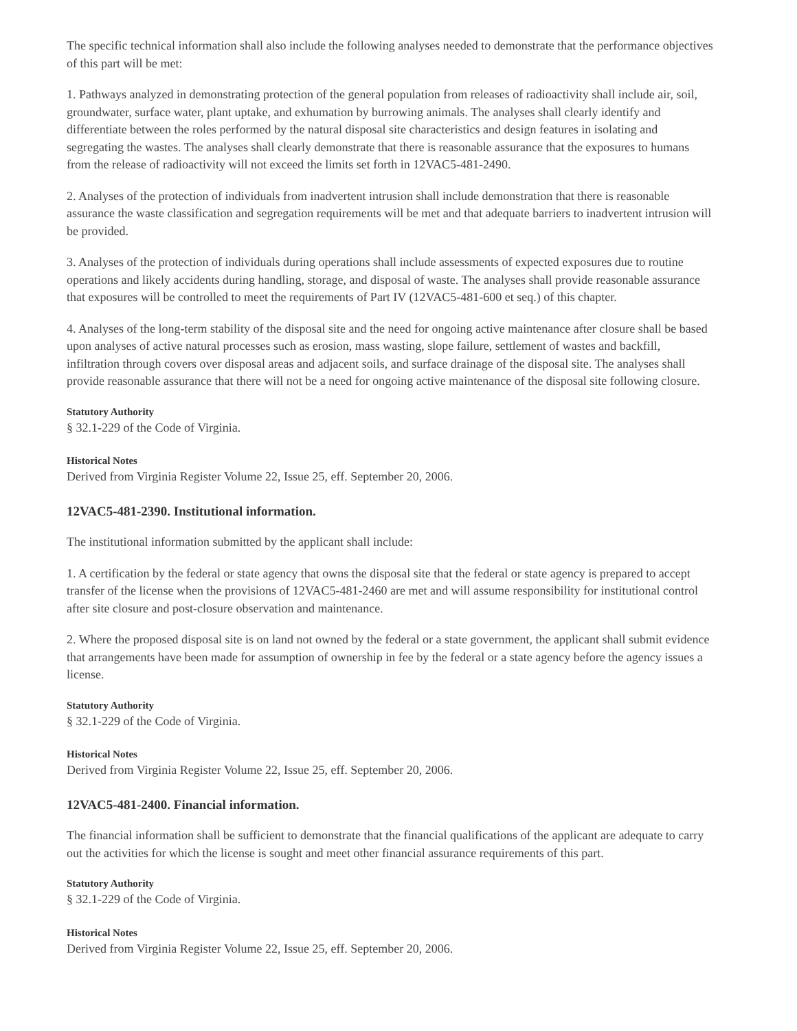The specific technical information shall also include the following analyses needed to demonstrate that the performance objectives of this part will be met:
1. Pathways analyzed in demonstrating protection of the general population from releases of radioactivity shall include air, soil, groundwater, surface water, plant uptake, and exhumation by burrowing animals. The analyses shall clearly identify and differentiate between the roles performed by the natural disposal site characteristics and design features in isolating and segregating the wastes. The analyses shall clearly demonstrate that there is reasonable assurance that the exposures to humans from the release of radioactivity will not exceed the limits set forth in 12VAC5-481-2490.
2. Analyses of the protection of individuals from inadvertent intrusion shall include demonstration that there is reasonable assurance the waste classification and segregation requirements will be met and that adequate barriers to inadvertent intrusion will be provided.
3. Analyses of the protection of individuals during operations shall include assessments of expected exposures due to routine operations and likely accidents during handling, storage, and disposal of waste. The analyses shall provide reasonable assurance that exposures will be controlled to meet the requirements of Part IV (12VAC5-481-600 et seq.) of this chapter.
4. Analyses of the long-term stability of the disposal site and the need for ongoing active maintenance after closure shall be based upon analyses of active natural processes such as erosion, mass wasting, slope failure, settlement of wastes and backfill, infiltration through covers over disposal areas and adjacent soils, and surface drainage of the disposal site. The analyses shall provide reasonable assurance that there will not be a need for ongoing active maintenance of the disposal site following closure.
Statutory Authority
§ 32.1-229 of the Code of Virginia.
Historical Notes
Derived from Virginia Register Volume 22, Issue 25, eff. September 20, 2006.
12VAC5-481-2390. Institutional information.
The institutional information submitted by the applicant shall include:
1. A certification by the federal or state agency that owns the disposal site that the federal or state agency is prepared to accept transfer of the license when the provisions of 12VAC5-481-2460 are met and will assume responsibility for institutional control after site closure and post-closure observation and maintenance.
2. Where the proposed disposal site is on land not owned by the federal or a state government, the applicant shall submit evidence that arrangements have been made for assumption of ownership in fee by the federal or a state agency before the agency issues a license.
Statutory Authority
§ 32.1-229 of the Code of Virginia.
Historical Notes
Derived from Virginia Register Volume 22, Issue 25, eff. September 20, 2006.
12VAC5-481-2400. Financial information.
The financial information shall be sufficient to demonstrate that the financial qualifications of the applicant are adequate to carry out the activities for which the license is sought and meet other financial assurance requirements of this part.
Statutory Authority
§ 32.1-229 of the Code of Virginia.
Historical Notes
Derived from Virginia Register Volume 22, Issue 25, eff. September 20, 2006.